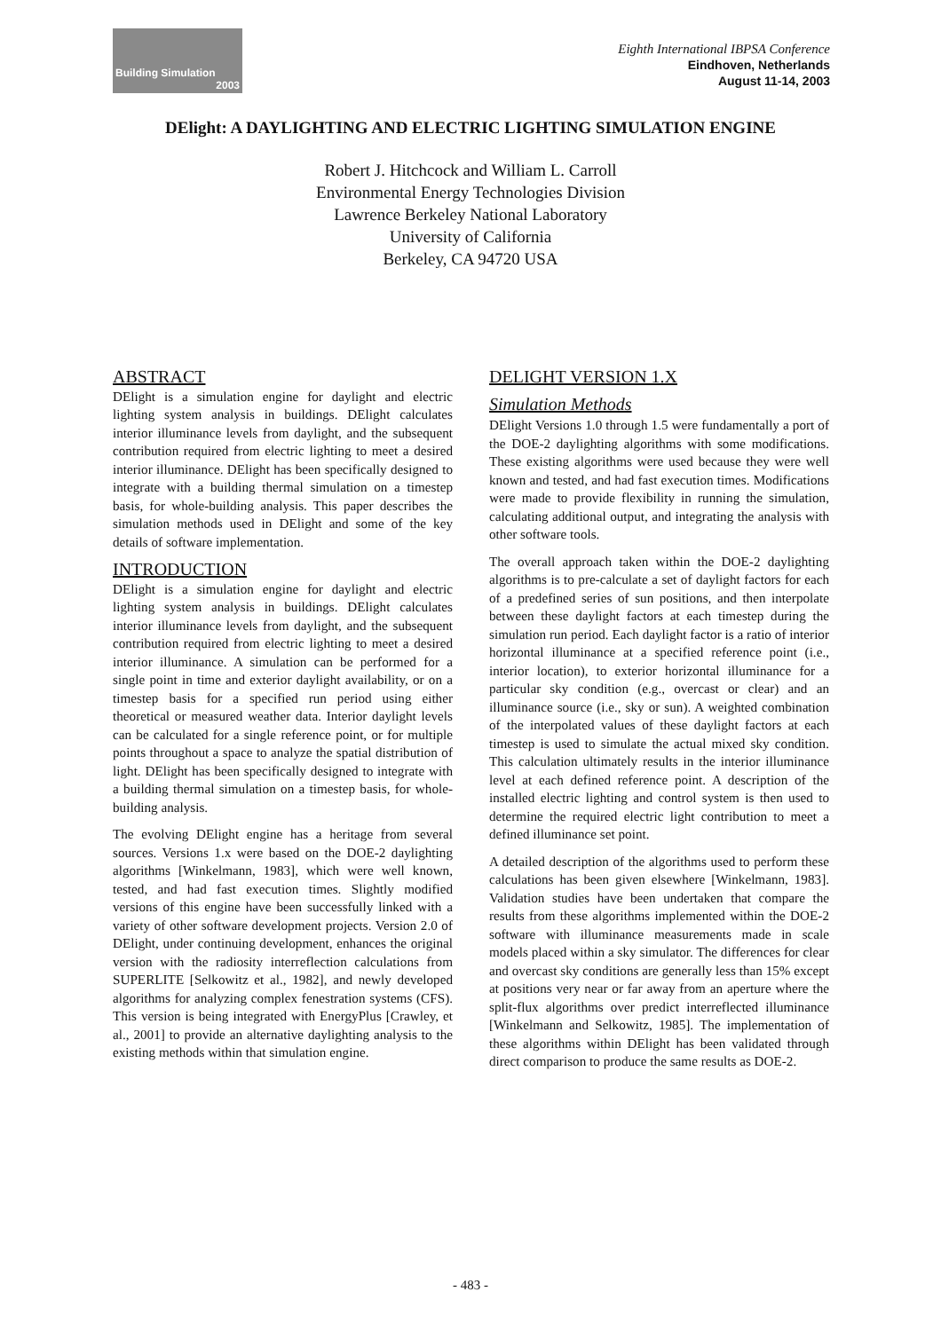Building Simulation
2003
Eighth International IBPSA Conference
Eindhoven, Netherlands
August 11-14, 2003
DElight: A DAYLIGHTING AND ELECTRIC LIGHTING SIMULATION ENGINE
Robert J. Hitchcock and William L. Carroll
Environmental Energy Technologies Division
Lawrence Berkeley National Laboratory
University of California
Berkeley, CA 94720 USA
ABSTRACT
DElight is a simulation engine for daylight and electric lighting system analysis in buildings. DElight calculates interior illuminance levels from daylight, and the subsequent contribution required from electric lighting to meet a desired interior illuminance. DElight has been specifically designed to integrate with a building thermal simulation on a timestep basis, for whole-building analysis. This paper describes the simulation methods used in DElight and some of the key details of software implementation.
INTRODUCTION
DElight is a simulation engine for daylight and electric lighting system analysis in buildings. DElight calculates interior illuminance levels from daylight, and the subsequent contribution required from electric lighting to meet a desired interior illuminance. A simulation can be performed for a single point in time and exterior daylight availability, or on a timestep basis for a specified run period using either theoretical or measured weather data. Interior daylight levels can be calculated for a single reference point, or for multiple points throughout a space to analyze the spatial distribution of light. DElight has been specifically designed to integrate with a building thermal simulation on a timestep basis, for whole-building analysis.
The evolving DElight engine has a heritage from several sources. Versions 1.x were based on the DOE-2 daylighting algorithms [Winkelmann, 1983], which were well known, tested, and had fast execution times. Slightly modified versions of this engine have been successfully linked with a variety of other software development projects. Version 2.0 of DElight, under continuing development, enhances the original version with the radiosity interreflection calculations from SUPERLITE [Selkowitz et al., 1982], and newly developed algorithms for analyzing complex fenestration systems (CFS). This version is being integrated with EnergyPlus [Crawley, et al., 2001] to provide an alternative daylighting analysis to the existing methods within that simulation engine.
DELIGHT VERSION 1.X
Simulation Methods
DElight Versions 1.0 through 1.5 were fundamentally a port of the DOE-2 daylighting algorithms with some modifications. These existing algorithms were used because they were well known and tested, and had fast execution times. Modifications were made to provide flexibility in running the simulation, calculating additional output, and integrating the analysis with other software tools.
The overall approach taken within the DOE-2 daylighting algorithms is to pre-calculate a set of daylight factors for each of a predefined series of sun positions, and then interpolate between these daylight factors at each timestep during the simulation run period. Each daylight factor is a ratio of interior horizontal illuminance at a specified reference point (i.e., interior location), to exterior horizontal illuminance for a particular sky condition (e.g., overcast or clear) and an illuminance source (i.e., sky or sun). A weighted combination of the interpolated values of these daylight factors at each timestep is used to simulate the actual mixed sky condition. This calculation ultimately results in the interior illuminance level at each defined reference point. A description of the installed electric lighting and control system is then used to determine the required electric light contribution to meet a defined illuminance set point.
A detailed description of the algorithms used to perform these calculations has been given elsewhere [Winkelmann, 1983]. Validation studies have been undertaken that compare the results from these algorithms implemented within the DOE-2 software with illuminance measurements made in scale models placed within a sky simulator. The differences for clear and overcast sky conditions are generally less than 15% except at positions very near or far away from an aperture where the split-flux algorithms over predict interreflected illuminance [Winkelmann and Selkowitz, 1985]. The implementation of these algorithms within DElight has been validated through direct comparison to produce the same results as DOE-2.
- 483 -